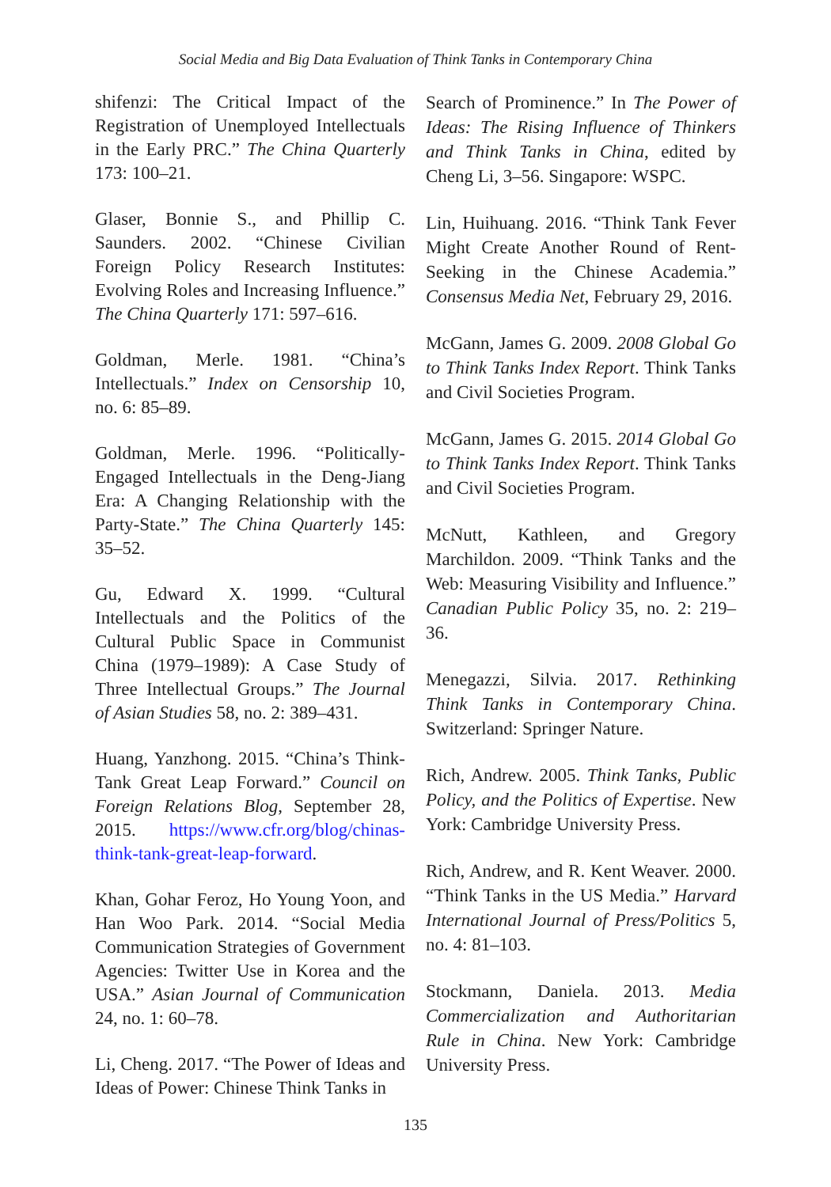Social Media and Big Data Evaluation of Think Tanks in Contemporary China
shifenzi: The Critical Impact of the Registration of Unemployed Intellectuals in the Early PRC.” The China Quarterly 173: 100–21.
Glaser, Bonnie S., and Phillip C. Saunders. 2002. “Chinese Civilian Foreign Policy Research Institutes: Evolving Roles and Increasing Influence.” The China Quarterly 171: 597–616.
Goldman, Merle. 1981. “China’s Intellectuals.” Index on Censorship 10, no. 6: 85–89.
Goldman, Merle. 1996. “Politically-Engaged Intellectuals in the Deng-Jiang Era: A Changing Relationship with the Party-State.” The China Quarterly 145: 35–52.
Gu, Edward X. 1999. “Cultural Intellectuals and the Politics of the Cultural Public Space in Communist China (1979–1989): A Case Study of Three Intellectual Groups.” The Journal of Asian Studies 58, no. 2: 389–431.
Huang, Yanzhong. 2015. “China’s Think-Tank Great Leap Forward.” Council on Foreign Relations Blog, September 28, 2015. https://www.cfr.org/blog/chinas-think-tank-great-leap-forward.
Khan, Gohar Feroz, Ho Young Yoon, and Han Woo Park. 2014. “Social Media Communication Strategies of Government Agencies: Twitter Use in Korea and the USA.” Asian Journal of Communication 24, no. 1: 60–78.
Li, Cheng. 2017. “The Power of Ideas and Ideas of Power: Chinese Think Tanks in
Search of Prominence.” In The Power of Ideas: The Rising Influence of Thinkers and Think Tanks in China, edited by Cheng Li, 3–56. Singapore: WSPC.
Lin, Huihuang. 2016. “Think Tank Fever Might Create Another Round of Rent-Seeking in the Chinese Academia.” Consensus Media Net, February 29, 2016.
McGann, James G. 2009. 2008 Global Go to Think Tanks Index Report. Think Tanks and Civil Societies Program.
McGann, James G. 2015. 2014 Global Go to Think Tanks Index Report. Think Tanks and Civil Societies Program.
McNutt, Kathleen, and Gregory Marchildon. 2009. “Think Tanks and the Web: Measuring Visibility and Influence.” Canadian Public Policy 35, no. 2: 219–36.
Menegazzi, Silvia. 2017. Rethinking Think Tanks in Contemporary China. Switzerland: Springer Nature.
Rich, Andrew. 2005. Think Tanks, Public Policy, and the Politics of Expertise. New York: Cambridge University Press.
Rich, Andrew, and R. Kent Weaver. 2000. “Think Tanks in the US Media.” Harvard International Journal of Press/Politics 5, no. 4: 81–103.
Stockmann, Daniela. 2013. Media Commercialization and Authoritarian Rule in China. New York: Cambridge University Press.
135